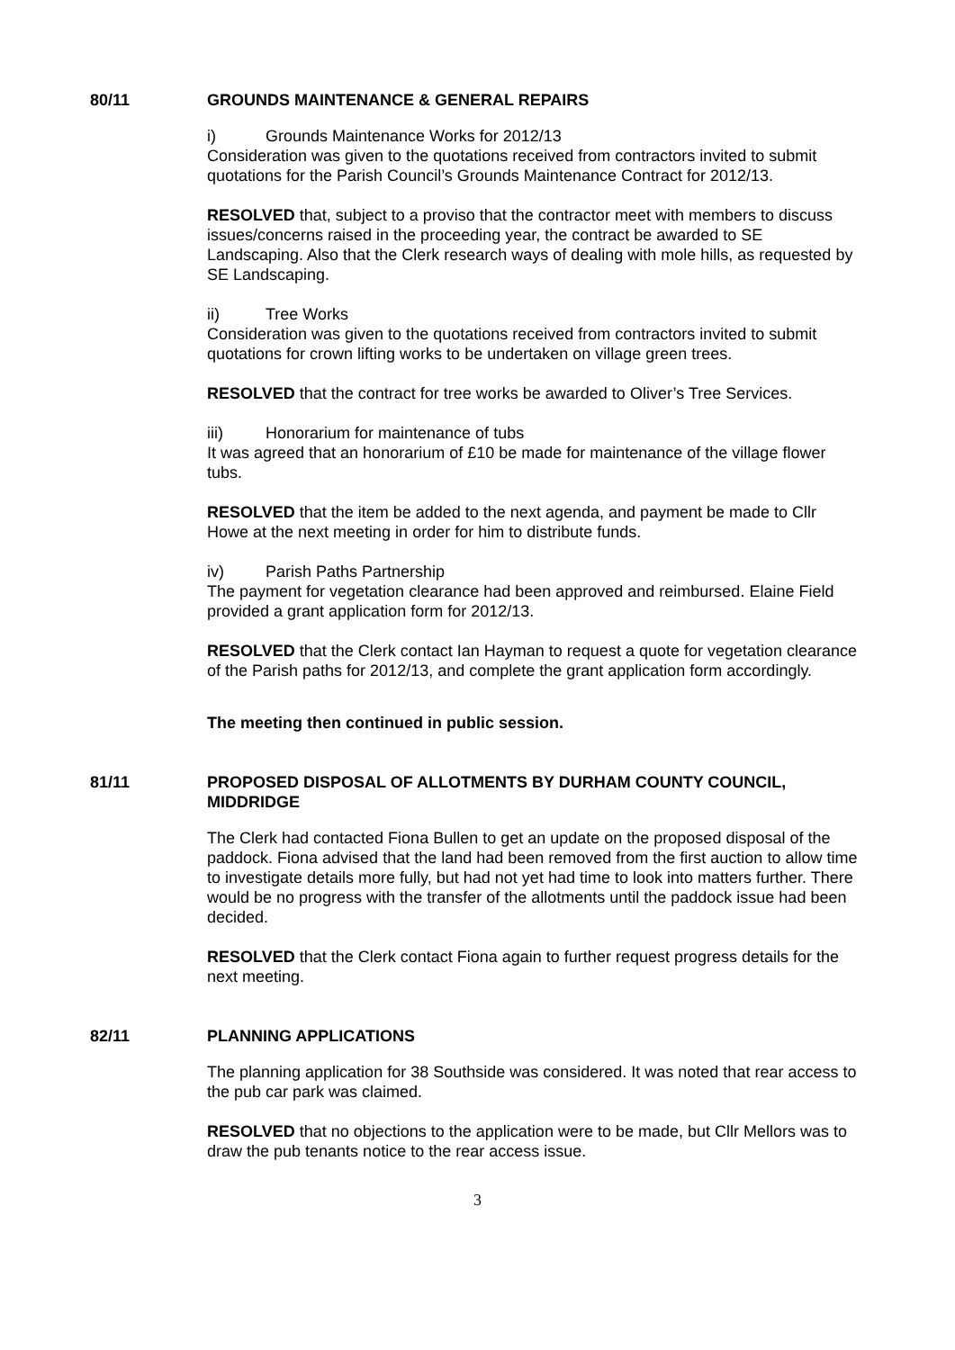80/11 GROUNDS MAINTENANCE & GENERAL REPAIRS
i) Grounds Maintenance Works for 2012/13
Consideration was given to the quotations received from contractors invited to submit quotations for the Parish Council’s Grounds Maintenance Contract for 2012/13.
RESOLVED that, subject to a proviso that the contractor meet with members to discuss issues/concerns raised in the proceeding year, the contract be awarded to SE Landscaping. Also that the Clerk research ways of dealing with mole hills, as requested by SE Landscaping.
ii) Tree Works
Consideration was given to the quotations received from contractors invited to submit quotations for crown lifting works to be undertaken on village green trees.
RESOLVED that the contract for tree works be awarded to Oliver’s Tree Services.
iii) Honorarium for maintenance of tubs
It was agreed that an honorarium of £10 be made for maintenance of the village flower tubs.
RESOLVED that the item be added to the next agenda, and payment be made to Cllr Howe at the next meeting in order for him to distribute funds.
iv) Parish Paths Partnership
The payment for vegetation clearance had been approved and reimbursed. Elaine Field provided a grant application form for 2012/13.
RESOLVED that the Clerk contact Ian Hayman to request a quote for vegetation clearance of the Parish paths for 2012/13, and complete the grant application form accordingly.
The meeting then continued in public session.
81/11 PROPOSED DISPOSAL OF ALLOTMENTS BY DURHAM COUNTY COUNCIL, MIDDRIDGE
The Clerk had contacted Fiona Bullen to get an update on the proposed disposal of the paddock. Fiona advised that the land had been removed from the first auction to allow time to investigate details more fully, but had not yet had time to look into matters further. There would be no progress with the transfer of the allotments until the paddock issue had been decided.
RESOLVED that the Clerk contact Fiona again to further request progress details for the next meeting.
82/11 PLANNING APPLICATIONS
The planning application for 38 Southside was considered. It was noted that rear access to the pub car park was claimed.
RESOLVED that no objections to the application were to be made, but Cllr Mellors was to draw the pub tenants notice to the rear access issue.
3